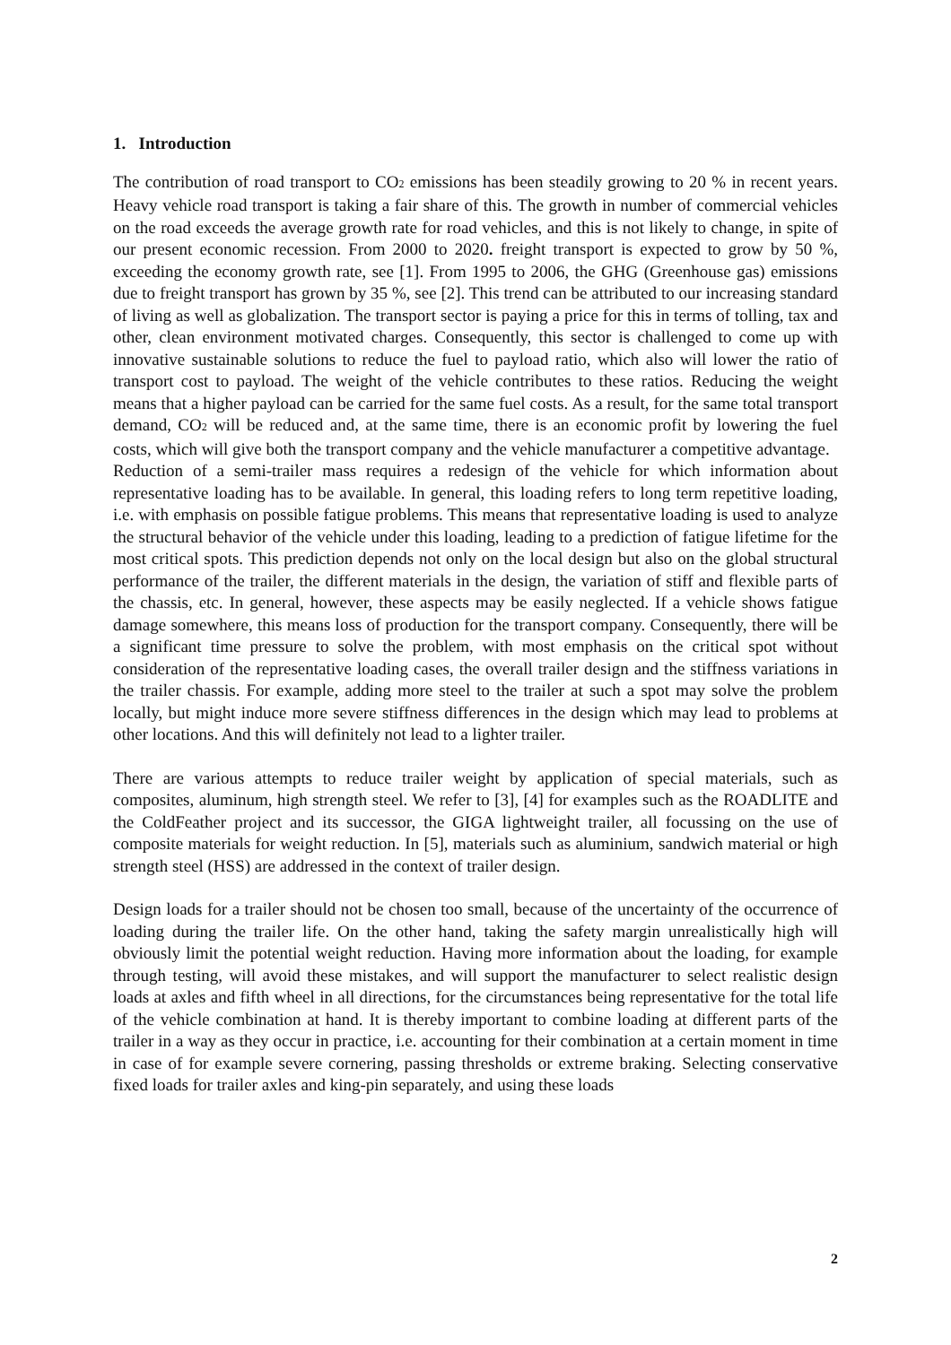1. Introduction
The contribution of road transport to CO<sub>2</sub> emissions has been steadily growing to 20 % in recent years. Heavy vehicle road transport is taking a fair share of this. The growth in number of commercial vehicles on the road exceeds the average growth rate for road vehicles, and this is not likely to change, in spite of our present economic recession. From 2000 to 2020. freight transport is expected to grow by 50 %, exceeding the economy growth rate, see [1]. From 1995 to 2006, the GHG (Greenhouse gas) emissions due to freight transport has grown by 35 %, see [2]. This trend can be attributed to our increasing standard of living as well as globalization. The transport sector is paying a price for this in terms of tolling, tax and other, clean environment motivated charges. Consequently, this sector is challenged to come up with innovative sustainable solutions to reduce the fuel to payload ratio, which also will lower the ratio of transport cost to payload. The weight of the vehicle contributes to these ratios. Reducing the weight means that a higher payload can be carried for the same fuel costs. As a result, for the same total transport demand, CO<sub>2</sub> will be reduced and, at the same time, there is an economic profit by lowering the fuel costs, which will give both the transport company and the vehicle manufacturer a competitive advantage.
Reduction of a semi-trailer mass requires a redesign of the vehicle for which information about representative loading has to be available. In general, this loading refers to long term repetitive loading, i.e. with emphasis on possible fatigue problems. This means that representative loading is used to analyze the structural behavior of the vehicle under this loading, leading to a prediction of fatigue lifetime for the most critical spots. This prediction depends not only on the local design but also on the global structural performance of the trailer, the different materials in the design, the variation of stiff and flexible parts of the chassis, etc. In general, however, these aspects may be easily neglected. If a vehicle shows fatigue damage somewhere, this means loss of production for the transport company. Consequently, there will be a significant time pressure to solve the problem, with most emphasis on the critical spot without consideration of the representative loading cases, the overall trailer design and the stiffness variations in the trailer chassis. For example, adding more steel to the trailer at such a spot may solve the problem locally, but might induce more severe stiffness differences in the design which may lead to problems at other locations. And this will definitely not lead to a lighter trailer.
There are various attempts to reduce trailer weight by application of special materials, such as composites, aluminum, high strength steel. We refer to [3], [4] for examples such as the ROADLITE and the ColdFeather project and its successor, the GIGA lightweight trailer, all focussing on the use of composite materials for weight reduction. In [5], materials such as aluminium, sandwich material or high strength steel (HSS) are addressed in the context of trailer design.
Design loads for a trailer should not be chosen too small, because of the uncertainty of the occurrence of loading during the trailer life. On the other hand, taking the safety margin unrealistically high will obviously limit the potential weight reduction. Having more information about the loading, for example through testing, will avoid these mistakes, and will support the manufacturer to select realistic design loads at axles and fifth wheel in all directions, for the circumstances being representative for the total life of the vehicle combination at hand. It is thereby important to combine loading at different parts of the trailer in a way as they occur in practice, i.e. accounting for their combination at a certain moment in time in case of for example severe cornering, passing thresholds or extreme braking. Selecting conservative fixed loads for trailer axles and king-pin separately, and using these loads
2